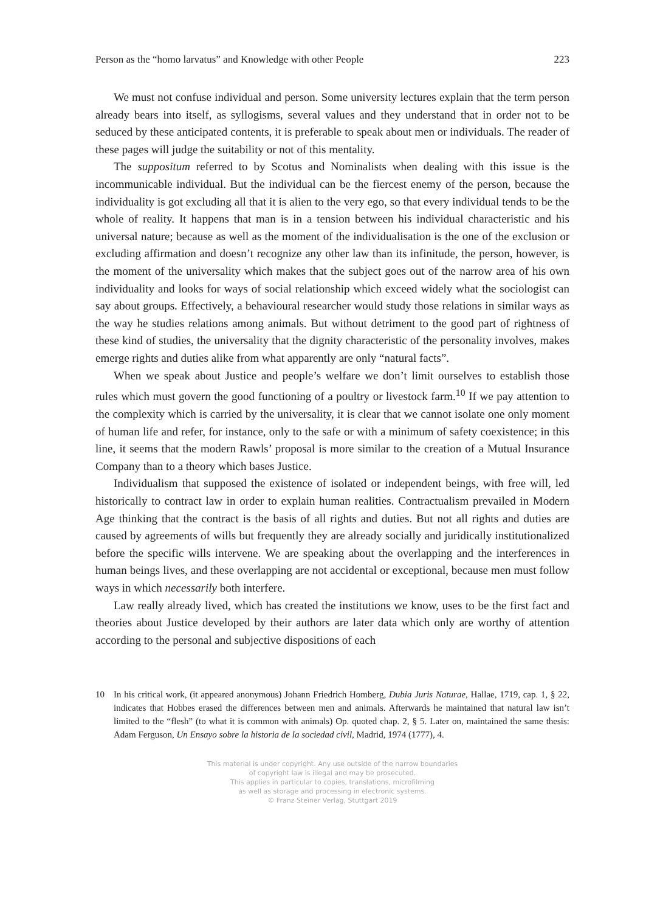Person as the “homo larvatus” and Knowledge with other People 223
We must not confuse individual and person. Some university lectures explain that the term person already bears into itself, as syllogisms, several values and they understand that in order not to be seduced by these anticipated contents, it is preferable to speak about men or individuals. The reader of these pages will judge the suitability or not of this mentality.
The suppositum referred to by Scotus and Nominalists when dealing with this issue is the incommunicable individual. But the individual can be the fiercest enemy of the person, because the individuality is got excluding all that it is alien to the very ego, so that every individual tends to be the whole of reality. It happens that man is in a tension between his individual characteristic and his universal nature; because as well as the moment of the individualisation is the one of the exclusion or excluding affirmation and doesn’t recognize any other law than its infinitude, the person, however, is the moment of the universality which makes that the subject goes out of the narrow area of his own individuality and looks for ways of social relationship which exceed widely what the sociologist can say about groups. Effectively, a behavioural researcher would study those relations in similar ways as the way he studies relations among animals. But without detriment to the good part of rightness of these kind of studies, the universality that the dignity characteristic of the personality involves, makes emerge rights and duties alike from what apparently are only “natural facts”.
When we speak about Justice and people’s welfare we don’t limit ourselves to establish those rules which must govern the good functioning of a poultry or livestock farm.<sup>10</sup> If we pay attention to the complexity which is carried by the universality, it is clear that we cannot isolate one only moment of human life and refer, for instance, only to the safe or with a minimum of safety coexistence; in this line, it seems that the modern Rawls’ proposal is more similar to the creation of a Mutual Insurance Company than to a theory which bases Justice.
Individualism that supposed the existence of isolated or independent beings, with free will, led historically to contract law in order to explain human realities. Contractualism prevailed in Modern Age thinking that the contract is the basis of all rights and duties. But not all rights and duties are caused by agreements of wills but frequently they are already socially and juridically institutionalized before the specific wills intervene. We are speaking about the overlapping and the interferences in human beings lives, and these overlapping are not accidental or exceptional, because men must follow ways in which necessarily both interfere.
Law really already lived, which has created the institutions we know, uses to be the first fact and theories about Justice developed by their authors are later data which only are worthy of attention according to the personal and subjective dispositions of each
10 In his critical work, (it appeared anonymous) Johann Friedrich Homberg, Dubia Juris Naturae, Hallae, 1719, cap. 1, § 22, indicates that Hobbes erased the differences between men and animals. Afterwards he maintained that natural law isn’t limited to the “flesh” (to what it is common with animals) Op. quoted chap. 2, § 5. Later on, maintained the same thesis: Adam Ferguson, Un Ensayo sobre la historia de la sociedad civil, Madrid, 1974 (1777), 4.
This material is under copyright. Any use outside of the narrow boundaries
of copyright law is illegal and may be prosecuted.
This applies in particular to copies, translations, microfilming
as well as storage and processing in electronic systems.
© Franz Steiner Verlag, Stuttgart 2019